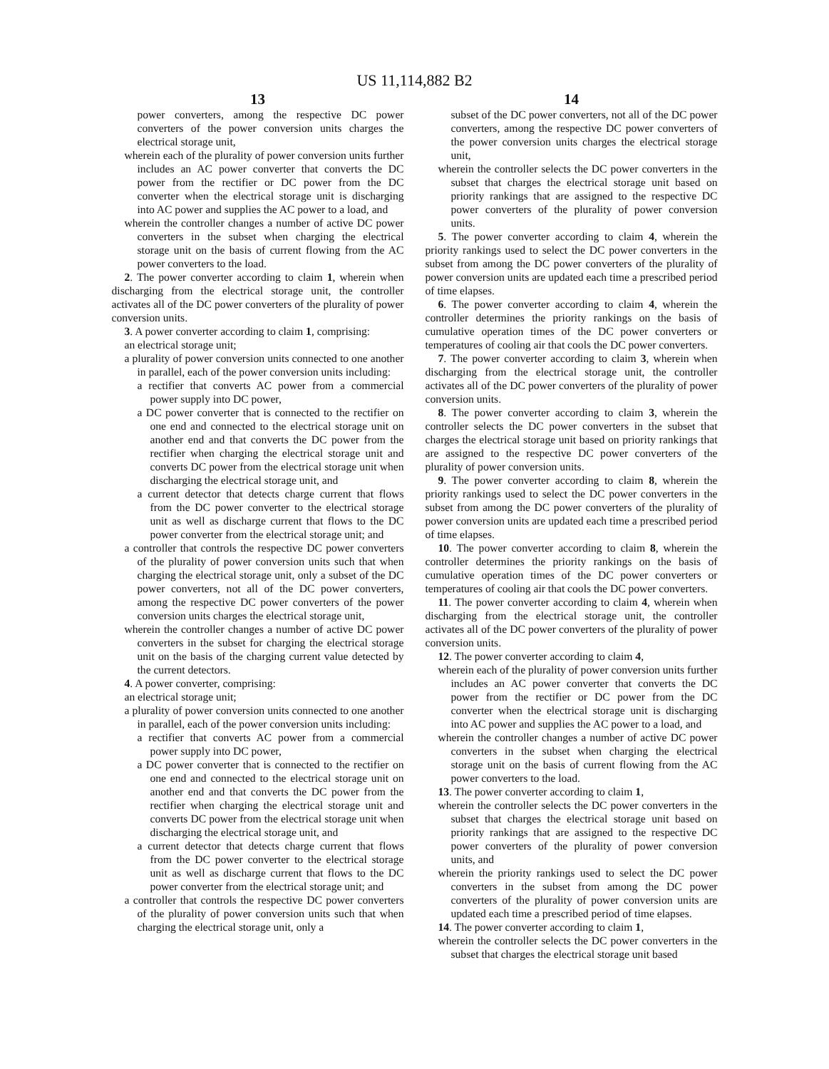US 11,114,882 B2
13
power converters, among the respective DC power converters of the power conversion units charges the electrical storage unit,
wherein each of the plurality of power conversion units further includes an AC power converter that converts the DC power from the rectifier or DC power from the DC converter when the electrical storage unit is discharging into AC power and supplies the AC power to a load, and
wherein the controller changes a number of active DC power converters in the subset when charging the electrical storage unit on the basis of current flowing from the AC power converters to the load.
2. The power converter according to claim 1, wherein when discharging from the electrical storage unit, the controller activates all of the DC power converters of the plurality of power conversion units.
3. A power converter according to claim 1, comprising:
an electrical storage unit;
a plurality of power conversion units connected to one another in parallel, each of the power conversion units including:
a rectifier that converts AC power from a commercial power supply into DC power,
a DC power converter that is connected to the rectifier on one end and connected to the electrical storage unit on another end and that converts the DC power from the rectifier when charging the electrical storage unit and converts DC power from the electrical storage unit when discharging the electrical storage unit, and
a current detector that detects charge current that flows from the DC power converter to the electrical storage unit as well as discharge current that flows to the DC power converter from the electrical storage unit; and
a controller that controls the respective DC power converters of the plurality of power conversion units such that when charging the electrical storage unit, only a subset of the DC power converters, not all of the DC power converters, among the respective DC power converters of the power conversion units charges the electrical storage unit,
wherein the controller changes a number of active DC power converters in the subset for charging the electrical storage unit on the basis of the charging current value detected by the current detectors.
4. A power converter, comprising:
an electrical storage unit;
a plurality of power conversion units connected to one another in parallel, each of the power conversion units including:
a rectifier that converts AC power from a commercial power supply into DC power,
a DC power converter that is connected to the rectifier on one end and connected to the electrical storage unit on another end and that converts the DC power from the rectifier when charging the electrical storage unit and converts DC power from the electrical storage unit when discharging the electrical storage unit, and
a current detector that detects charge current that flows from the DC power converter to the electrical storage unit as well as discharge current that flows to the DC power converter from the electrical storage unit; and
a controller that controls the respective DC power converters of the plurality of power conversion units such that when charging the electrical storage unit, only a
14
subset of the DC power converters, not all of the DC power converters, among the respective DC power converters of the power conversion units charges the electrical storage unit,
wherein the controller selects the DC power converters in the subset that charges the electrical storage unit based on priority rankings that are assigned to the respective DC power converters of the plurality of power conversion units.
5. The power converter according to claim 4, wherein the priority rankings used to select the DC power converters in the subset from among the DC power converters of the plurality of power conversion units are updated each time a prescribed period of time elapses.
6. The power converter according to claim 4, wherein the controller determines the priority rankings on the basis of cumulative operation times of the DC power converters or temperatures of cooling air that cools the DC power converters.
7. The power converter according to claim 3, wherein when discharging from the electrical storage unit, the controller activates all of the DC power converters of the plurality of power conversion units.
8. The power converter according to claim 3, wherein the controller selects the DC power converters in the subset that charges the electrical storage unit based on priority rankings that are assigned to the respective DC power converters of the plurality of power conversion units.
9. The power converter according to claim 8, wherein the priority rankings used to select the DC power converters in the subset from among the DC power converters of the plurality of power conversion units are updated each time a prescribed period of time elapses.
10. The power converter according to claim 8, wherein the controller determines the priority rankings on the basis of cumulative operation times of the DC power converters or temperatures of cooling air that cools the DC power converters.
11. The power converter according to claim 4, wherein when discharging from the electrical storage unit, the controller activates all of the DC power converters of the plurality of power conversion units.
12. The power converter according to claim 4,
wherein each of the plurality of power conversion units further includes an AC power converter that converts the DC power from the rectifier or DC power from the DC converter when the electrical storage unit is discharging into AC power and supplies the AC power to a load, and
wherein the controller changes a number of active DC power converters in the subset when charging the electrical storage unit on the basis of current flowing from the AC power converters to the load.
13. The power converter according to claim 1,
wherein the controller selects the DC power converters in the subset that charges the electrical storage unit based on priority rankings that are assigned to the respective DC power converters of the plurality of power conversion units, and
wherein the priority rankings used to select the DC power converters in the subset from among the DC power converters of the plurality of power conversion units are updated each time a prescribed period of time elapses.
14. The power converter according to claim 1,
wherein the controller selects the DC power converters in the subset that charges the electrical storage unit based